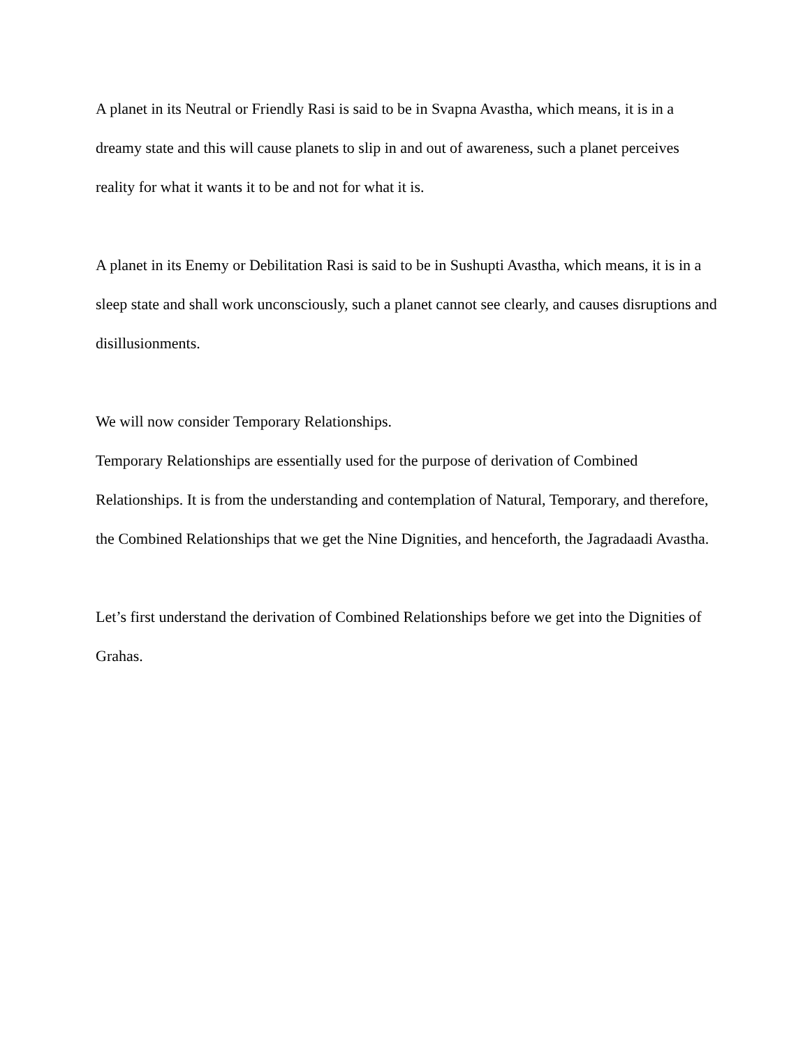A planet in its Neutral or Friendly Rasi is said to be in Svapna Avastha, which means, it is in a dreamy state and this will cause planets to slip in and out of awareness, such a planet perceives reality for what it wants it to be and not for what it is.
A planet in its Enemy or Debilitation Rasi is said to be in Sushupti Avastha, which means, it is in a sleep state and shall work unconsciously, such a planet cannot see clearly, and causes disruptions and disillusionments.
We will now consider Temporary Relationships.
Temporary Relationships are essentially used for the purpose of derivation of Combined Relationships. It is from the understanding and contemplation of Natural, Temporary, and therefore, the Combined Relationships that we get the Nine Dignities, and henceforth, the Jagradaadi Avastha.
Let’s first understand the derivation of Combined Relationships before we get into the Dignities of Grahas.